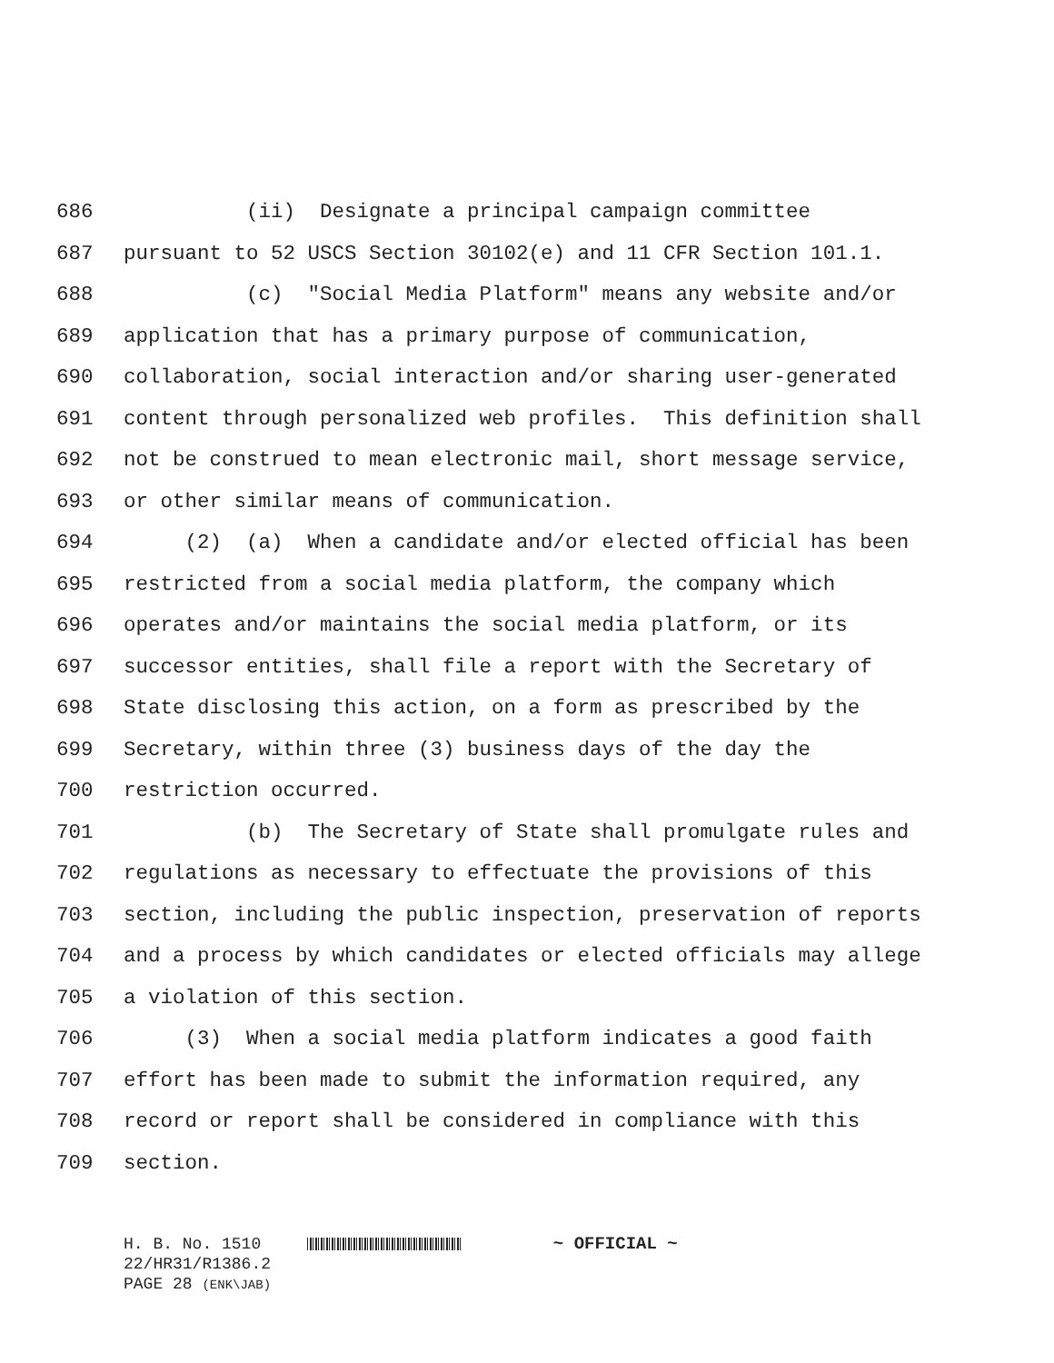686 (ii) Designate a principal campaign committee
687 pursuant to 52 USCS Section 30102(e) and 11 CFR Section 101.1.
688 (c) "Social Media Platform" means any website and/or
689 application that has a primary purpose of communication,
690 collaboration, social interaction and/or sharing user-generated
691 content through personalized web profiles. This definition shall
692 not be construed to mean electronic mail, short message service,
693 or other similar means of communication.
694 (2) (a) When a candidate and/or elected official has been
695 restricted from a social media platform, the company which
696 operates and/or maintains the social media platform, or its
697 successor entities, shall file a report with the Secretary of
698 State disclosing this action, on a form as prescribed by the
699 Secretary, within three (3) business days of the day the
700 restriction occurred.
701 (b) The Secretary of State shall promulgate rules and
702 regulations as necessary to effectuate the provisions of this
703 section, including the public inspection, preservation of reports
704 and a process by which candidates or elected officials may allege
705 a violation of this section.
706 (3) When a social media platform indicates a good faith
707 effort has been made to submit the information required, any
708 record or report shall be considered in compliance with this
709 section.
H. B. No. 1510 ~ OFFICIAL ~
22/HR31/R1386.2
PAGE 28 (ENK\JAB)